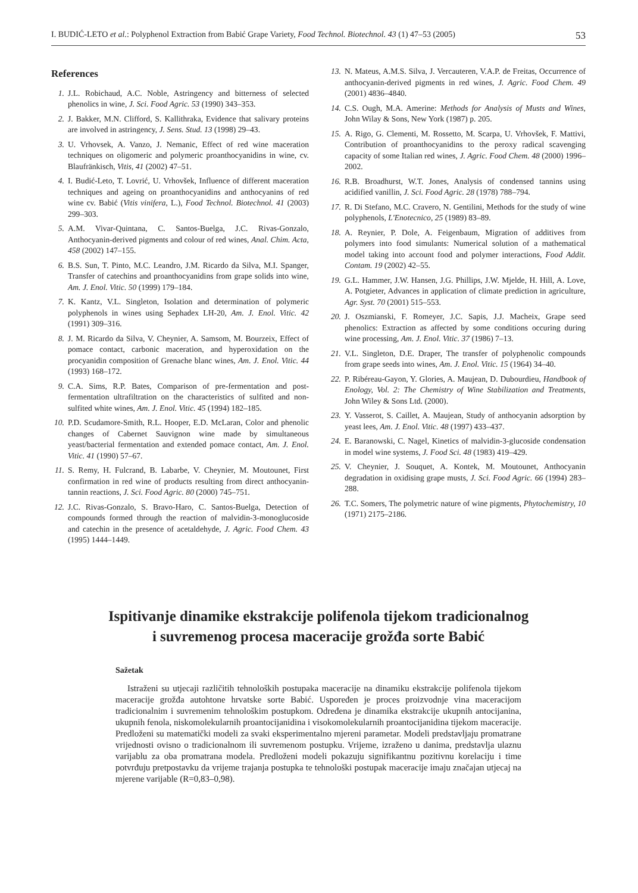I. BUDIĆ-LETO et al.: Polyphenol Extraction from Babić Grape Variety, Food Technol. Biotechnol. 43 (1) 47–53 (2005) 53
References
1. J.L. Robichaud, A.C. Noble, Astringency and bitterness of selected phenolics in wine, J. Sci. Food Agric. 53 (1990) 343–353.
2. J. Bakker, M.N. Clifford, S. Kallithraka, Evidence that salivary proteins are involved in astringency, J. Sens. Stud. 13 (1998) 29–43.
3. U. Vrhovsek, A. Vanzo, J. Nemanic, Effect of red wine maceration techniques on oligomeric and polymeric proanthocyanidins in wine, cv. Blaufränkisch, Vitis, 41 (2002) 47–51.
4. I. Budić-Leto, T. Lovrić, U. Vrhovšek, Influence of different maceration techniques and ageing on proanthocyanidins and anthocyanins of red wine cv. Babić (Vitis vinifera, L.), Food Technol. Biotechnol. 41 (2003) 299–303.
5. A.M. Vivar-Quintana, C. Santos-Buelga, J.C. Rivas-Gonzalo, Anthocyanin-derived pigments and colour of red wines, Anal. Chim. Acta, 458 (2002) 147–155.
6. B.S. Sun, T. Pinto, M.C. Leandro, J.M. Ricardo da Silva, M.I. Spanger, Transfer of catechins and proanthocyanidins from grape solids into wine, Am. J. Enol. Vitic. 50 (1999) 179–184.
7. K. Kantz, V.L. Singleton, Isolation and determination of polymeric polyphenols in wines using Sephadex LH-20, Am. J. Enol. Vitic. 42 (1991) 309–316.
8. J. M. Ricardo da Silva, V. Cheynier, A. Samsom, M. Bourzeix, Effect of pomace contact, carbonic maceration, and hyperoxidation on the procyanidin composition of Grenache blanc wines, Am. J. Enol. Vitic. 44 (1993) 168–172.
9. C.A. Sims, R.P. Bates, Comparison of pre-fermentation and post-fermentation ultrafiltration on the characteristics of sulfited and non-sulfited white wines, Am. J. Enol. Vitic. 45 (1994) 182–185.
10. P.D. Scudamore-Smith, R.L. Hooper, E.D. McLaran, Color and phenolic changes of Cabernet Sauvignon wine made by simultaneous yeast/bacterial fermentation and extended pomace contact, Am. J. Enol. Vitic. 41 (1990) 57–67.
11. S. Remy, H. Fulcrand, B. Labarbe, V. Cheynier, M. Moutounet, First confirmation in red wine of products resulting from direct anthocyanin-tannin reactions, J. Sci. Food Agric. 80 (2000) 745–751.
12. J.C. Rivas-Gonzalo, S. Bravo-Haro, C. Santos-Buelga, Detection of compounds formed through the reaction of malvidin-3-monoglucoside and catechin in the presence of acetaldehyde, J. Agric. Food Chem. 43 (1995) 1444–1449.
13. N. Mateus, A.M.S. Silva, J. Vercauteren, V.A.P. de Freitas, Occurrence of anthocyanin-derived pigments in red wines, J. Agric. Food Chem. 49 (2001) 4836–4840.
14. C.S. Ough, M.A. Amerine: Methods for Analysis of Musts and Wines, John Wilay & Sons, New York (1987) p. 205.
15. A. Rigo, G. Clementi, M. Rossetto, M. Scarpa, U. Vrhovšek, F. Mattivi, Contribution of proanthocyanidins to the peroxy radical scavenging capacity of some Italian red wines, J. Agric. Food Chem. 48 (2000) 1996–2002.
16. R.B. Broadhurst, W.T. Jones, Analysis of condensed tannins using acidified vanillin, J. Sci. Food Agric. 28 (1978) 788–794.
17. R. Di Stefano, M.C. Cravero, N. Gentilini, Methods for the study of wine polyphenols, L'Enotecnico, 25 (1989) 83–89.
18. A. Reynier, P. Dole, A. Feigenbaum, Migration of additives from polymers into food simulants: Numerical solution of a mathematical model taking into account food and polymer interactions, Food Addit. Contam. 19 (2002) 42–55.
19. G.L. Hammer, J.W. Hansen, J.G. Phillips, J.W. Mjelde, H. Hill, A. Love, A. Potgieter, Advances in application of climate prediction in agriculture, Agr. Syst. 70 (2001) 515–553.
20. J. Oszmianski, F. Romeyer, J.C. Sapis, J.J. Macheix, Grape seed phenolics: Extraction as affected by some conditions occuring during wine processing, Am. J. Enol. Vitic. 37 (1986) 7–13.
21. V.L. Singleton, D.E. Draper, The transfer of polyphenolic compounds from grape seeds into wines, Am. J. Enol. Vitic. 15 (1964) 34–40.
22. P. Ribéreau-Gayon, Y. Glories, A. Maujean, D. Dubourdieu, Handbook of Enology, Vol. 2: The Chemistry of Wine Stabilization and Treatments, John Wiley & Sons Ltd. (2000).
23. Y. Vasserot, S. Caillet, A. Maujean, Study of anthocyanin adsorption by yeast lees, Am. J. Enol. Vitic. 48 (1997) 433–437.
24. E. Baranowski, C. Nagel, Kinetics of malvidin-3-glucoside condensation in model wine systems, J. Food Sci. 48 (1983) 419–429.
25. V. Cheynier, J. Souquet, A. Kontek, M. Moutounet, Anthocyanin degradation in oxidising grape musts, J. Sci. Food Agric. 66 (1994) 283–288.
26. T.C. Somers, The polymetric nature of wine pigments, Phytochemistry, 10 (1971) 2175–2186.
Ispitivanje dinamike ekstrakcije polifenola tijekom tradicionalnog
i suvremenog procesa maceracije grožđa sorte Babić
Sažetak
Istraženi su utjecaji različitih tehnoloških postupaka maceracije na dinamiku ekstrakcije polifenola tijekom maceracije grožđa autohtone hrvatske sorte Babić. Uspoređen je proces proizvodnje vina maceracijom tradicionalnim i suvremenim tehnološkim postupkom. Određena je dinamika ekstrakcije ukupnih antocijanina, ukupnih fenola, niskomolekularnih proantocijanidina i visokomolekularnih proantocijanidina tijekom maceracije. Predloženi su matematički modeli za svaki eksperimentalno mjereni parametar. Modeli predstavljaju promatrane vrijednosti ovisno o tradicionalnom ili suvremenom postupku. Vrijeme, izraženo u danima, predstavlja ulaznu varijablu za oba promatrana modela. Predloženi modeli pokazuju signifikantnu pozitivnu korelaciju i time potvrđuju pretpostavku da vrijeme trajanja postupka te tehnološki postupak maceracije imaju značajan utjecaj na mjerene varijable (R=0,83–0,98).